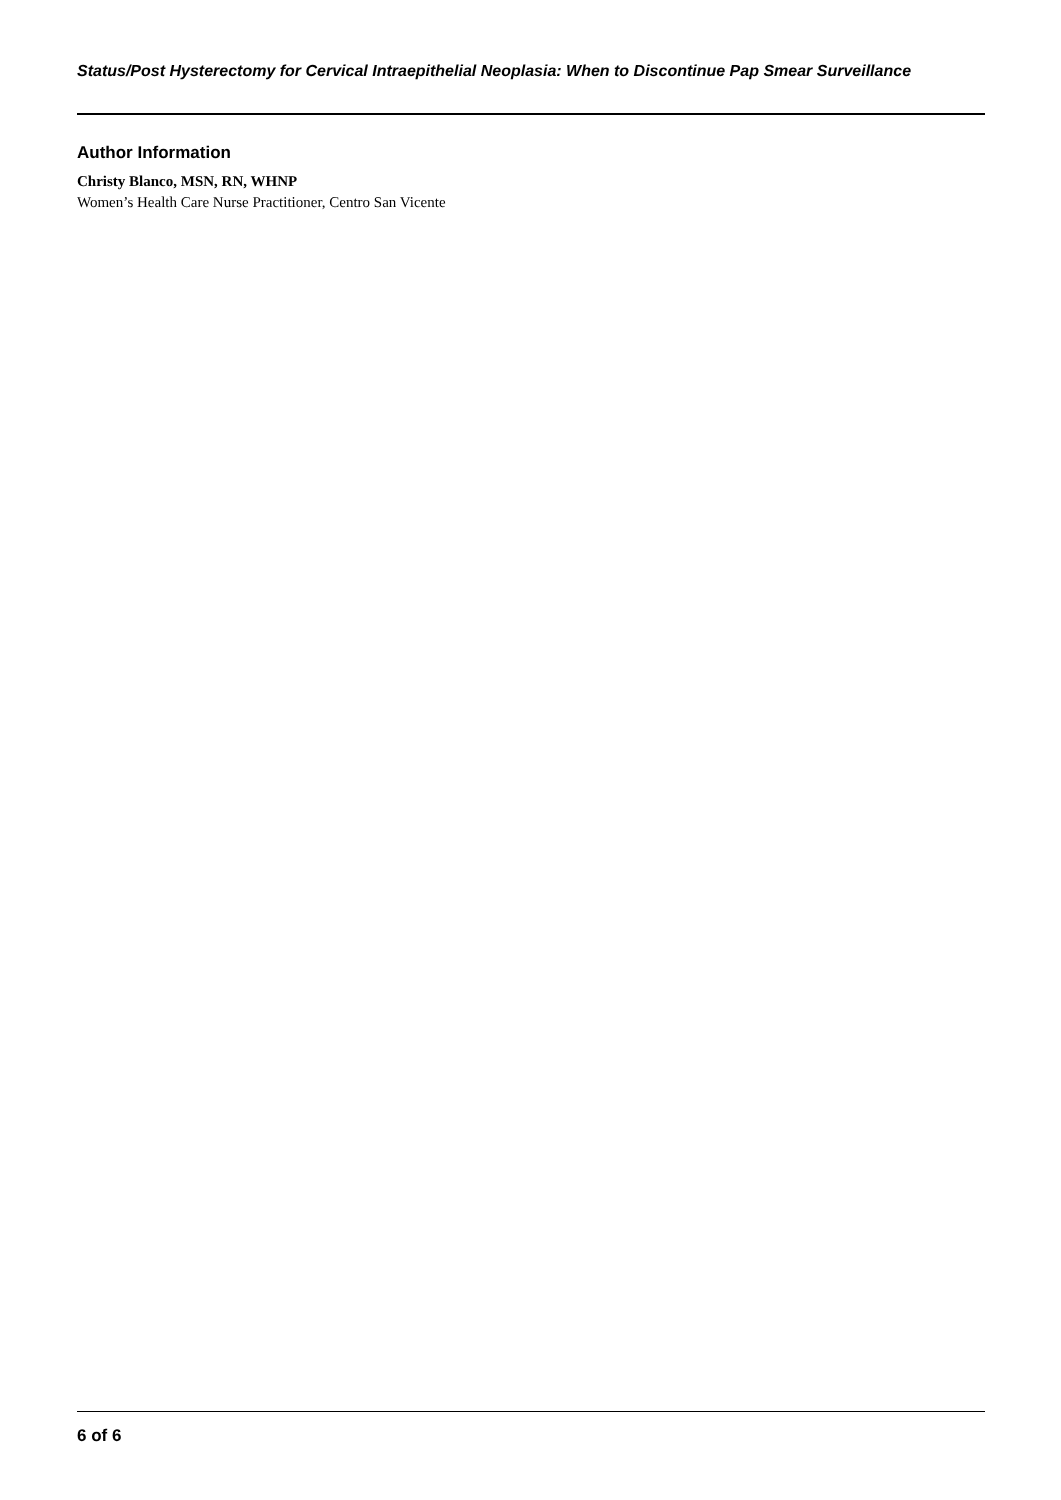Status/Post Hysterectomy for Cervical Intraepithelial Neoplasia: When to Discontinue Pap Smear Surveillance
Author Information
Christy Blanco, MSN, RN, WHNP
Women’s Health Care Nurse Practitioner, Centro San Vicente
6 of 6